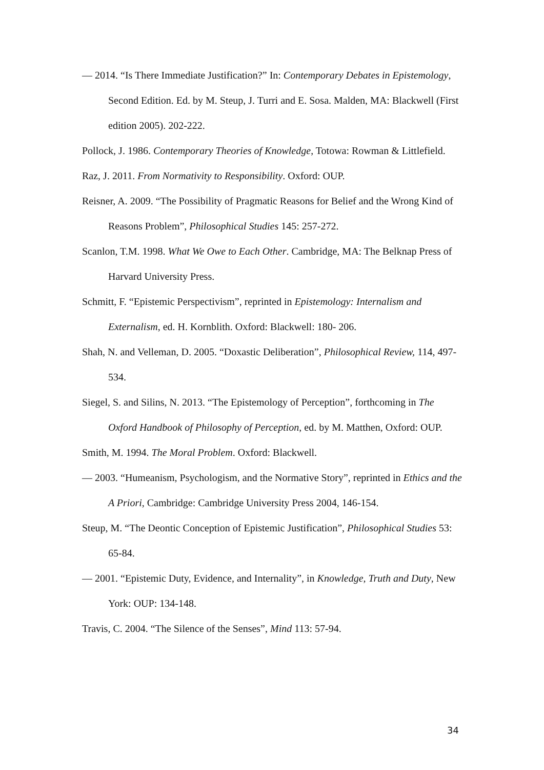— 2014. “Is There Immediate Justification?” In: Contemporary Debates in Epistemology, Second Edition. Ed. by M. Steup, J. Turri and E. Sosa. Malden, MA: Blackwell (First edition 2005). 202-222.
Pollock, J. 1986. Contemporary Theories of Knowledge, Totowa: Rowman & Littlefield.
Raz, J. 2011. From Normativity to Responsibility. Oxford: OUP.
Reisner, A. 2009. “The Possibility of Pragmatic Reasons for Belief and the Wrong Kind of Reasons Problem”, Philosophical Studies 145: 257-272.
Scanlon, T.M. 1998. What We Owe to Each Other. Cambridge, MA: The Belknap Press of Harvard University Press.
Schmitt, F. “Epistemic Perspectivism”, reprinted in Epistemology: Internalism and Externalism, ed. H. Kornblith. Oxford: Blackwell: 180- 206.
Shah, N. and Velleman, D. 2005. “Doxastic Deliberation”, Philosophical Review, 114, 497-534.
Siegel, S. and Silins, N. 2013. “The Epistemology of Perception”, forthcoming in The Oxford Handbook of Philosophy of Perception, ed. by M. Matthen, Oxford: OUP.
Smith, M. 1994. The Moral Problem. Oxford: Blackwell.
— 2003. “Humeanism, Psychologism, and the Normative Story”, reprinted in Ethics and the A Priori, Cambridge: Cambridge University Press 2004, 146-154.
Steup, M. “The Deontic Conception of Epistemic Justification”, Philosophical Studies 53: 65-84.
— 2001. “Epistemic Duty, Evidence, and Internality”, in Knowledge, Truth and Duty, New York: OUP: 134-148.
Travis, C. 2004. “The Silence of the Senses”, Mind 113: 57-94.
34